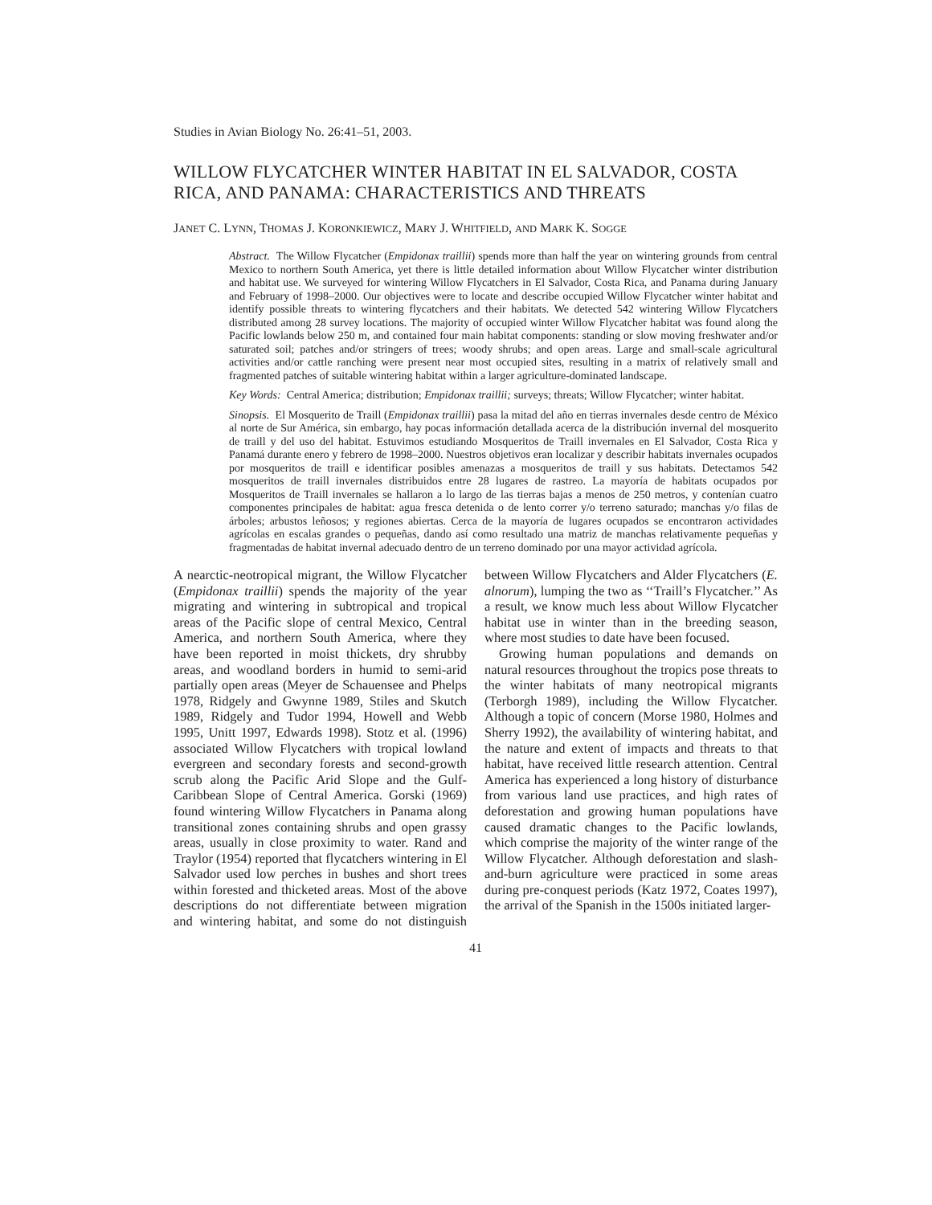Studies in Avian Biology No. 26:41–51, 2003.
WILLOW FLYCATCHER WINTER HABITAT IN EL SALVADOR, COSTA RICA, AND PANAMA: CHARACTERISTICS AND THREATS
JANET C. LYNN, THOMAS J. KORONKIEWICZ, MARY J. WHITFIELD, AND MARK K. SOGGE
Abstract. The Willow Flycatcher (Empidonax traillii) spends more than half the year on wintering grounds from central Mexico to northern South America, yet there is little detailed information about Willow Flycatcher winter distribution and habitat use. We surveyed for wintering Willow Flycatchers in El Salvador, Costa Rica, and Panama during January and February of 1998–2000. Our objectives were to locate and describe occupied Willow Flycatcher winter habitat and identify possible threats to wintering flycatchers and their habitats. We detected 542 wintering Willow Flycatchers distributed among 28 survey locations. The majority of occupied winter Willow Flycatcher habitat was found along the Pacific lowlands below 250 m, and contained four main habitat components: standing or slow moving freshwater and/or saturated soil; patches and/or stringers of trees; woody shrubs; and open areas. Large and small-scale agricultural activities and/or cattle ranching were present near most occupied sites, resulting in a matrix of relatively small and fragmented patches of suitable wintering habitat within a larger agriculture-dominated landscape.
Key Words: Central America; distribution; Empidonax traillii; surveys; threats; Willow Flycatcher; winter habitat.
Sinopsis. El Mosquerito de Traill (Empidonax traillii) pasa la mitad del año en tierras invernales desde centro de México al norte de Sur América, sin embargo, hay pocas información detallada acerca de la distribución invernal del mosquerito de traill y del uso del habitat. Estuvimos estudiando Mosqueritos de Traill invernales en El Salvador, Costa Rica y Panamá durante enero y febrero de 1998–2000. Nuestros objetivos eran localizar y describir habitats invernales ocupados por mosqueritos de traill e identificar posibles amenazas a mosqueritos de traill y sus habitats. Detectamos 542 mosqueritos de traill invernales distribuidos entre 28 lugares de rastreo. La mayoría de habitats ocupados por Mosqueritos de Traill invernales se hallaron a lo largo de las tierras bajas a menos de 250 metros, y contenían cuatro componentes principales de habitat: agua fresca detenida o de lento correr y/o terreno saturado; manchas y/o filas de árboles; arbustos leñosos; y regiones abiertas. Cerca de la mayoría de lugares ocupados se encontraron actividades agrícolas en escalas grandes o pequeñas, dando así como resultado una matriz de manchas relativamente pequeñas y fragmentadas de habitat invernal adecuado dentro de un terreno dominado por una mayor actividad agrícola.
A nearctic-neotropical migrant, the Willow Flycatcher (Empidonax traillii) spends the majority of the year migrating and wintering in subtropical and tropical areas of the Pacific slope of central Mexico, Central America, and northern South America, where they have been reported in moist thickets, dry shrubby areas, and woodland borders in humid to semi-arid partially open areas (Meyer de Schauensee and Phelps 1978, Ridgely and Gwynne 1989, Stiles and Skutch 1989, Ridgely and Tudor 1994, Howell and Webb 1995, Unitt 1997, Edwards 1998). Stotz et al. (1996) associated Willow Flycatchers with tropical lowland evergreen and secondary forests and second-growth scrub along the Pacific Arid Slope and the Gulf-Caribbean Slope of Central America. Gorski (1969) found wintering Willow Flycatchers in Panama along transitional zones containing shrubs and open grassy areas, usually in close proximity to water. Rand and Traylor (1954) reported that flycatchers wintering in El Salvador used low perches in bushes and short trees within forested and thicketed areas. Most of the above descriptions do not differentiate between migration and wintering habitat, and some do not distinguish between Willow Flycatchers and Alder Flycatchers (E. alnorum), lumping the two as ‘‘Traill’s Flycatcher.’’ As a result, we know much less about Willow Flycatcher habitat use in winter than in the breeding season, where most studies to date have been focused.
Growing human populations and demands on natural resources throughout the tropics pose threats to the winter habitats of many neotropical migrants (Terborgh 1989), including the Willow Flycatcher. Although a topic of concern (Morse 1980, Holmes and Sherry 1992), the availability of wintering habitat, and the nature and extent of impacts and threats to that habitat, have received little research attention. Central America has experienced a long history of disturbance from various land use practices, and high rates of deforestation and growing human populations have caused dramatic changes to the Pacific lowlands, which comprise the majority of the winter range of the Willow Flycatcher. Although deforestation and slash-and-burn agriculture were practiced in some areas during pre-conquest periods (Katz 1972, Coates 1997), the arrival of the Spanish in the 1500s initiated larger-
41